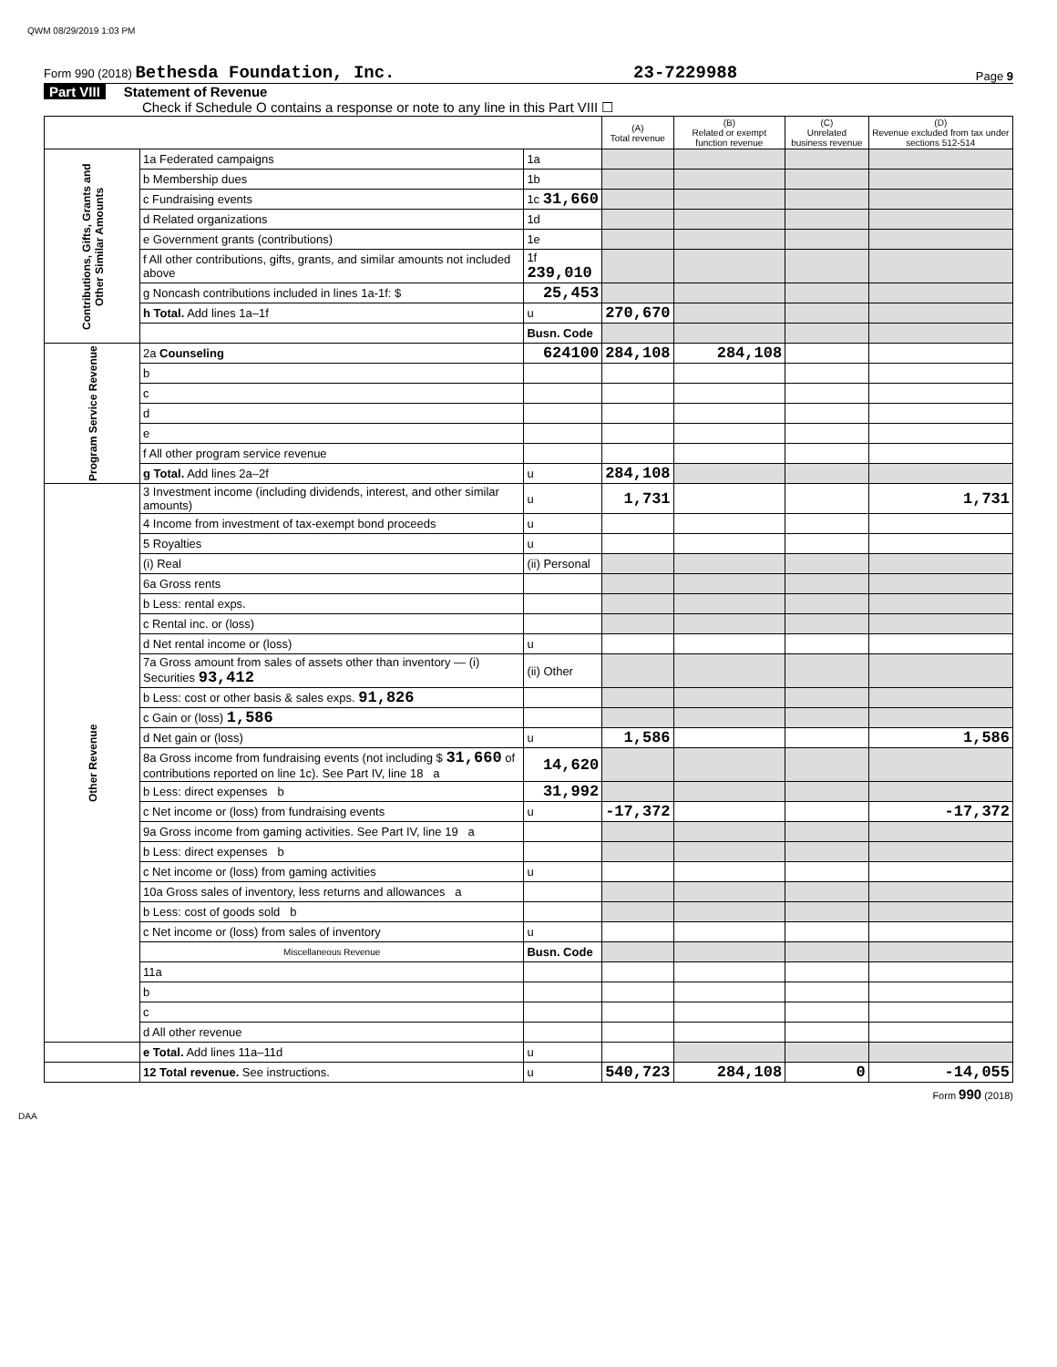QWM 08/29/2019 1:03 PM
Form 990 (2018) Bethesda Foundation, Inc. 23-7229988 Page 9
Part VIII Statement of Revenue
Check if Schedule O contains a response or note to any line in this Part VIII ☐
| | | | (A) Total revenue | (B) Related or exempt function revenue | (C) Unrelated business revenue | (D) Revenue excluded from tax under sections 512-514 |
| --- | --- | --- | --- | --- | --- | --- |
| Contributions, Gifts, Grants and Other Similar Amounts | 1a Federated campaigns | 1a | | | | |
| | b Membership dues | 1b | | | | |
| | c Fundraising events | 1c 31,660 | | | | |
| | d Related organizations | 1d | | | | |
| | e Government grants (contributions) | 1e | | | | |
| | f All other contributions, gifts, grants, and similar amounts not included above | 1f 239,010 | | | | |
| | g Noncash contributions included in lines 1a-1f: $ | 25,453 | | | | |
| | h Total. Add lines 1a–1f | u | 270,670 | | | |
| | | Busn. Code | | | | |
| Program Service Revenue | 2a Counseling | 624100 | 284,108 | 284,108 | | |
| | b | | | | | |
| | c | | | | | |
| | d | | | | | |
| | e | | | | | |
| | f All other program service revenue | | | | | |
| | g Total. Add lines 2a–2f | u | 284,108 | | | |
| Other Revenue | 3 Investment income (including dividends, interest, and other similar amounts) | u | 1,731 | | | 1,731 |
| | 4 Income from investment of tax-exempt bond proceeds | u | | | | |
| | 5 Royalties | u | | | | |
| | (i) Real | (ii) Personal | | | | |
| | 6a Gross rents | | | | | |
| | b Less: rental exps. | | | | | |
| | c Rental inc. or (loss) | | | | | |
| | d Net rental income or (loss) | u | | | | |
| | 7a Gross amount from sales of assets other than inventory — (i) Securities 93,412 | (ii) Other | | | | |
| | b Less: cost or other basis & sales exps. 91,826 | | | | | |
| | c Gain or (loss) 1,586 | | | | | |
| | d Net gain or (loss) | u | 1,586 | | | 1,586 |
| | 8a Gross income from fundraising events (not including $ 31,660 of contributions reported on line 1c). See Part IV, line 18 a | 14,620 | | | | |
| | b Less: direct expenses b | 31,992 | | | | |
| | c Net income or (loss) from fundraising events | u | -17,372 | | | -17,372 |
| | 9a Gross income from gaming activities. See Part IV, line 19 a | | | | | |
| | b Less: direct expenses b | | | | | |
| | c Net income or (loss) from gaming activities | u | | | | |
| | 10a Gross sales of inventory, less returns and allowances a | | | | | |
| | b Less: cost of goods sold b | | | | | |
| | c Net income or (loss) from sales of inventory | u | | | | |
| | Miscellaneous Revenue | Busn. Code | | | | |
| | 11a | | | | | |
| | b | | | | | |
| | c | | | | | |
| | d All other revenue | | | | | |
| | e Total. Add lines 11a–11d | u | | | | |
| | 12 Total revenue. See instructions. | u | 540,723 | 284,108 | 0 | -14,055 |
Form 990 (2018)
DAA